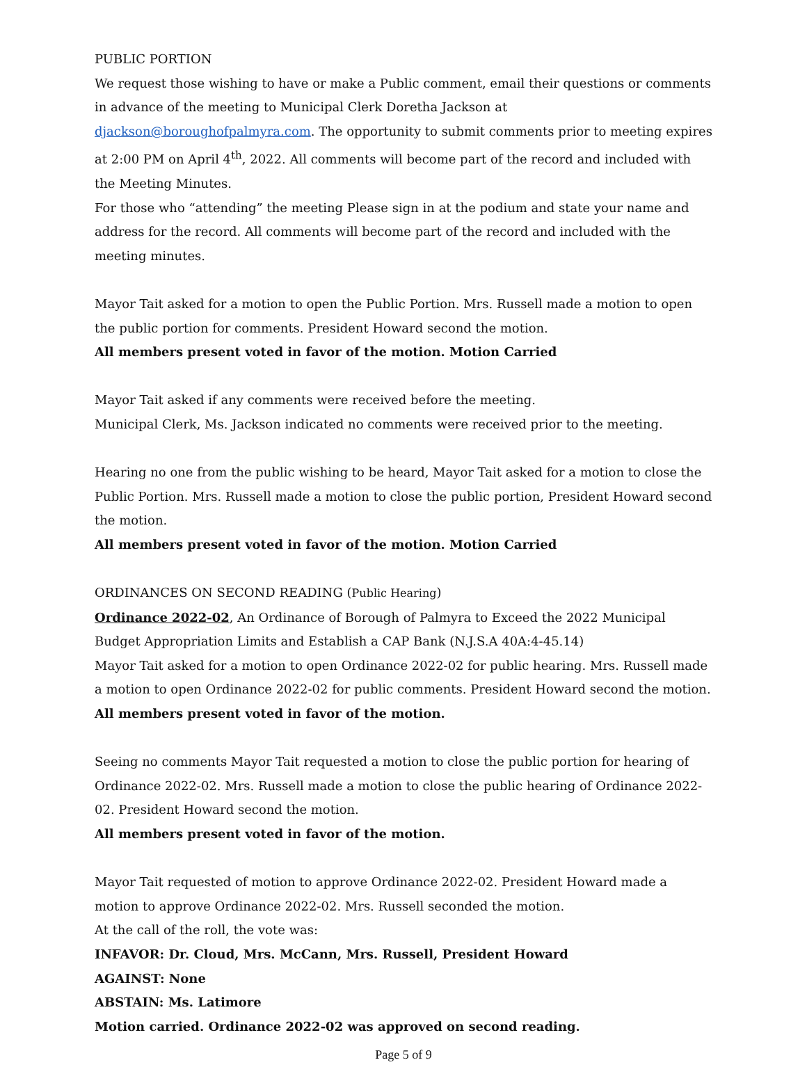PUBLIC PORTION
We request those wishing to have or make a Public comment, email their questions or comments in advance of the meeting to Municipal Clerk Doretha Jackson at djackson@boroughofpalmyra.com. The opportunity to submit comments prior to meeting expires at 2:00 PM on April 4<sup>th</sup>, 2022. All comments will become part of the record and included with the Meeting Minutes.
For those who “attending” the meeting Please sign in at the podium and state your name and address for the record. All comments will become part of the record and included with the meeting minutes.
Mayor Tait asked for a motion to open the Public Portion. Mrs. Russell made a motion to open the public portion for comments. President Howard second the motion.
All members present voted in favor of the motion. Motion Carried
Mayor Tait asked if any comments were received before the meeting.
Municipal Clerk, Ms. Jackson indicated no comments were received prior to the meeting.
Hearing no one from the public wishing to be heard, Mayor Tait asked for a motion to close the Public Portion. Mrs. Russell made a motion to close the public portion, President Howard second the motion.
All members present voted in favor of the motion. Motion Carried
ORDINANCES ON SECOND READING (Public Hearing)
Ordinance 2022-02, An Ordinance of Borough of Palmyra to Exceed the 2022 Municipal Budget Appropriation Limits and Establish a CAP Bank (N.J.S.A 40A:4-45.14)
Mayor Tait asked for a motion to open Ordinance 2022-02 for public hearing. Mrs. Russell made a motion to open Ordinance 2022-02 for public comments. President Howard second the motion.
All members present voted in favor of the motion.
Seeing no comments Mayor Tait requested a motion to close the public portion for hearing of Ordinance 2022-02. Mrs. Russell made a motion to close the public hearing of Ordinance 2022-02. President Howard second the motion.
All members present voted in favor of the motion.
Mayor Tait requested of motion to approve Ordinance 2022-02. President Howard made a motion to approve Ordinance 2022-02. Mrs. Russell seconded the motion.
At the call of the roll, the vote was:
INFAVOR: Dr. Cloud, Mrs. McCann, Mrs. Russell, President Howard
AGAINST: None
ABSTAIN: Ms. Latimore
Motion carried. Ordinance 2022-02 was approved on second reading.
Page 5 of 9